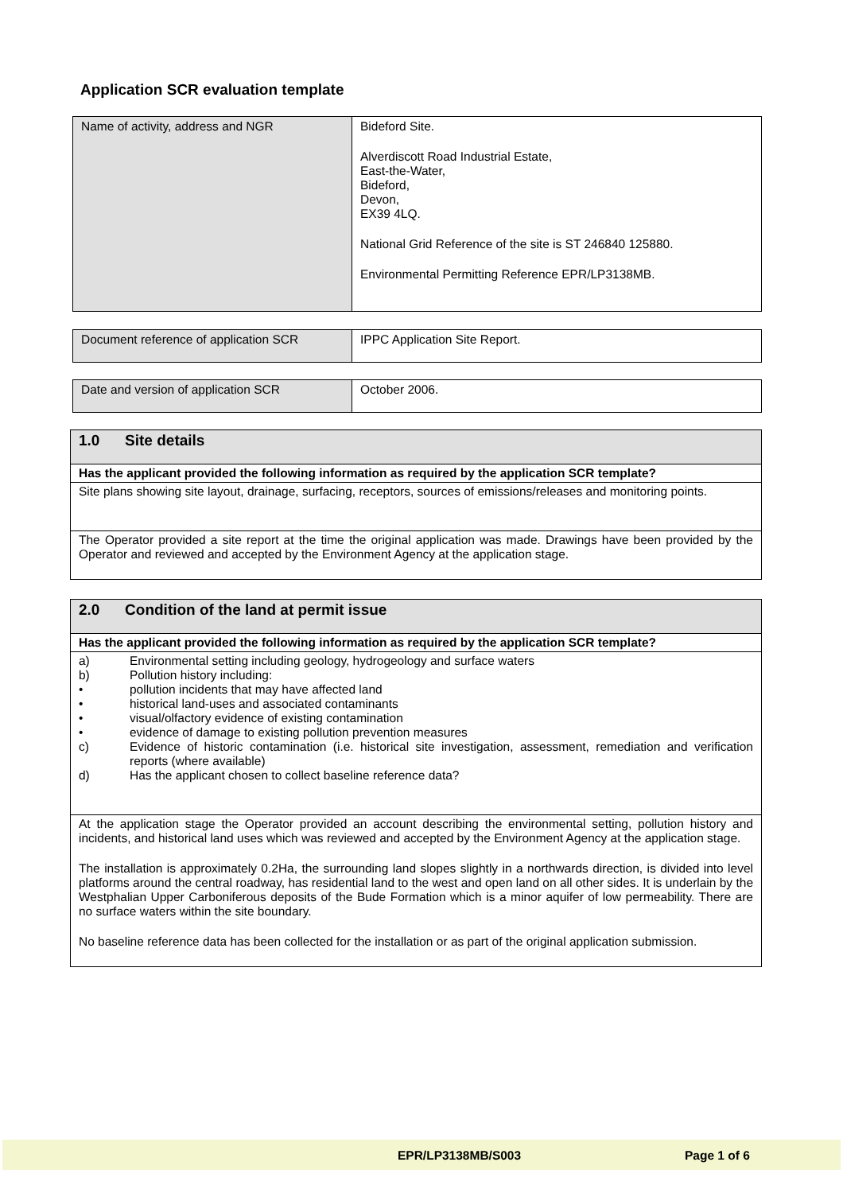Application SCR evaluation template
| Name of activity, address and NGR | Bideford Site. Alverdiscott Road Industrial Estate, East-the-Water, Bideford, Devon, EX39 4LQ. National Grid Reference of the site is ST 246840 125880. Environmental Permitting Reference EPR/LP3138MB. |
| Document reference of application SCR | IPPC Application Site Report. |
| Date and version of application SCR | October 2006. |
| 1.0 Site details |
| Has the applicant provided the following information as required by the application SCR template? |
| Site plans showing site layout, drainage, surfacing, receptors, sources of emissions/releases and monitoring points. |
| The Operator provided a site report at the time the original application was made. Drawings have been provided by the Operator and reviewed and accepted by the Environment Agency at the application stage. |
| 2.0 Condition of the land at permit issue |
| Has the applicant provided the following information as required by the application SCR template? |
| a) Environmental setting including geology, hydrogeology and surface waters b) Pollution history including: • pollution incidents that may have affected land • historical land-uses and associated contaminants • visual/olfactory evidence of existing contamination • evidence of damage to existing pollution prevention measures c) Evidence of historic contamination (i.e. historical site investigation, assessment, remediation and verification reports (where available) d) Has the applicant chosen to collect baseline reference data? |
| At the application stage the Operator provided an account describing the environmental setting, pollution history and incidents, and historical land uses which was reviewed and accepted by the Environment Agency at the application stage. The installation is approximately 0.2Ha, the surrounding land slopes slightly in a northwards direction, is divided into level platforms around the central roadway, has residential land to the west and open land on all other sides. It is underlain by the Westphalian Upper Carboniferous deposits of the Bude Formation which is a minor aquifer of low permeability. There are no surface waters within the site boundary. No baseline reference data has been collected for the installation or as part of the original application submission. |
EPR/LP3138MB/S003 Page 1 of 6